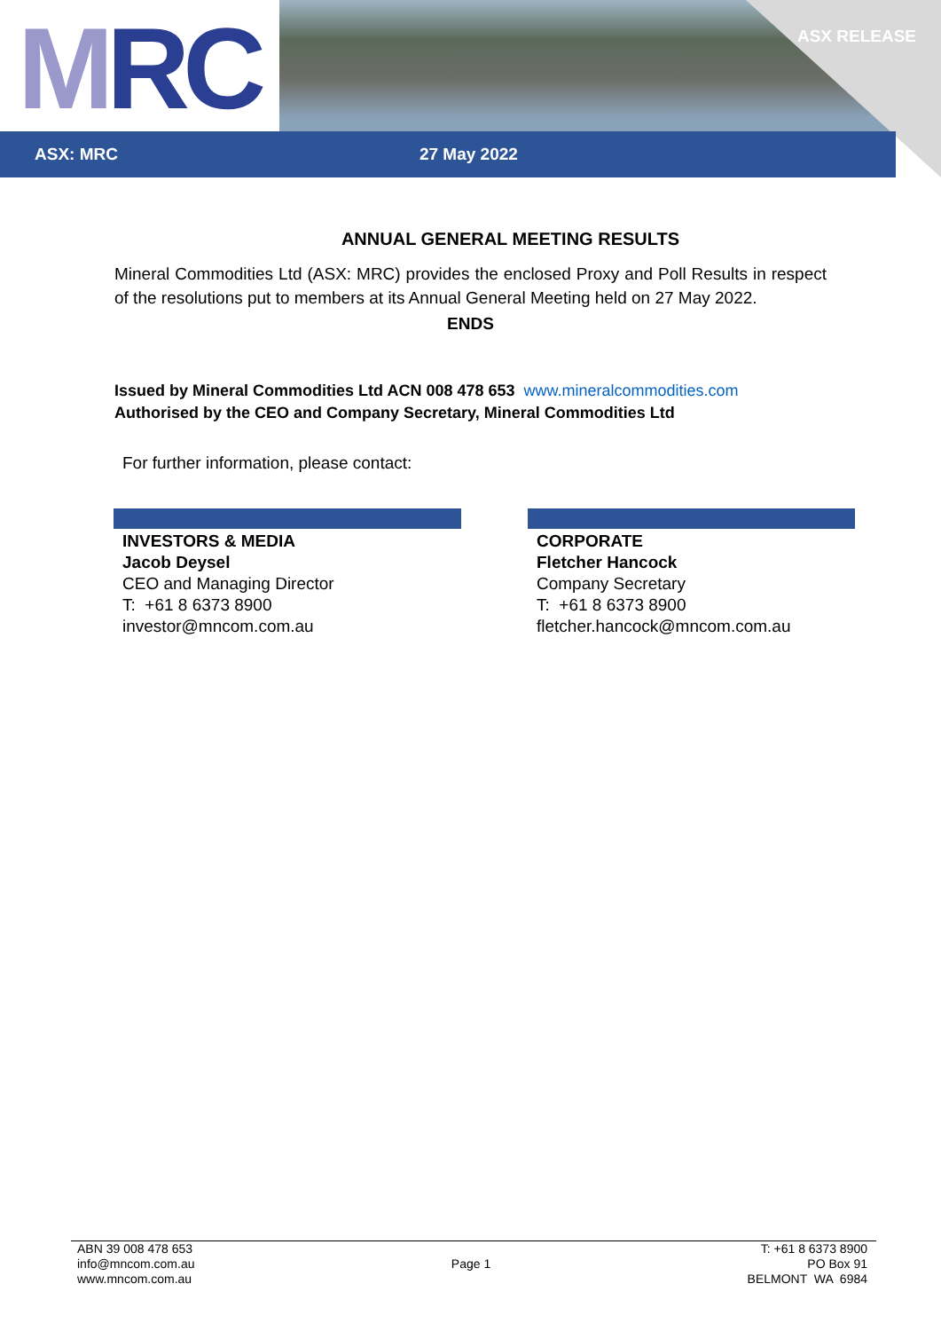MRC ASX RELEASE
ASX: MRC 27 May 2022
ANNUAL GENERAL MEETING RESULTS
Mineral Commodities Ltd (ASX: MRC) provides the enclosed Proxy and Poll Results in respect of the resolutions put to members at its Annual General Meeting held on 27 May 2022.
ENDS
Issued by Mineral Commodities Ltd ACN 008 478 653 www.mineralcommodities.com
Authorised by the CEO and Company Secretary, Mineral Commodities Ltd
For further information, please contact:
INVESTORS & MEDIA
Jacob Deysel
CEO and Managing Director
T: +61 8 6373 8900
investor@mncom.com.au
CORPORATE
Fletcher Hancock
Company Secretary
T: +61 8 6373 8900
fletcher.hancock@mncom.com.au
ABN 39 008 478 653
info@mncom.com.au
www.mncom.com.au
Page 1
T: +61 8 6373 8900
PO Box 91
BELMONT WA 6984